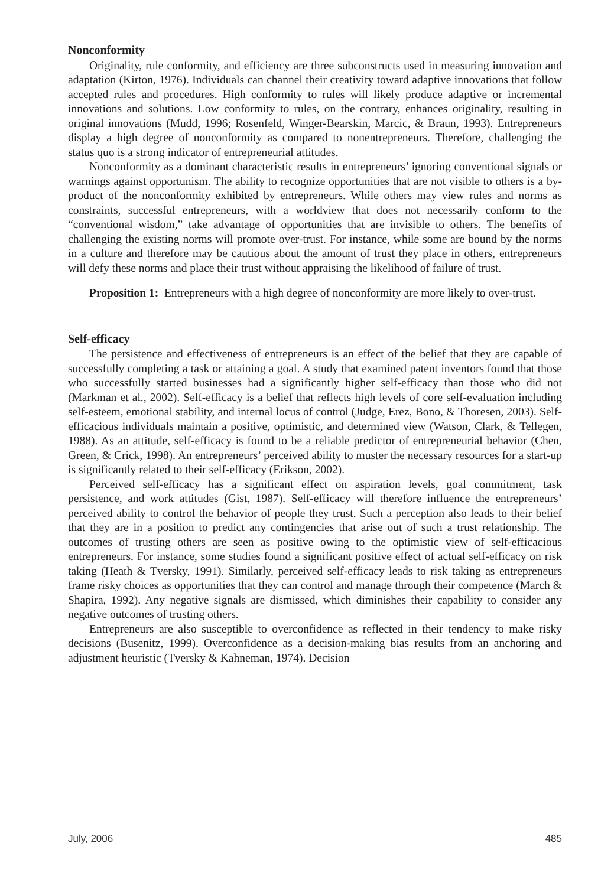Nonconformity
Originality, rule conformity, and efficiency are three subconstructs used in measuring innovation and adaptation (Kirton, 1976). Individuals can channel their creativity toward adaptive innovations that follow accepted rules and procedures. High conformity to rules will likely produce adaptive or incremental innovations and solutions. Low conformity to rules, on the contrary, enhances originality, resulting in original innovations (Mudd, 1996; Rosenfeld, Winger-Bearskin, Marcic, & Braun, 1993). Entrepreneurs display a high degree of nonconformity as compared to nonentrepreneurs. Therefore, challenging the status quo is a strong indicator of entrepreneurial attitudes.
Nonconformity as a dominant characteristic results in entrepreneurs’ ignoring conventional signals or warnings against opportunism. The ability to recognize opportunities that are not visible to others is a by-product of the nonconformity exhibited by entrepreneurs. While others may view rules and norms as constraints, successful entrepreneurs, with a worldview that does not necessarily conform to the “conventional wisdom,” take advantage of opportunities that are invisible to others. The benefits of challenging the existing norms will promote over-trust. For instance, while some are bound by the norms in a culture and therefore may be cautious about the amount of trust they place in others, entrepreneurs will defy these norms and place their trust without appraising the likelihood of failure of trust.
Proposition 1: Entrepreneurs with a high degree of nonconformity are more likely to over-trust.
Self-efficacy
The persistence and effectiveness of entrepreneurs is an effect of the belief that they are capable of successfully completing a task or attaining a goal. A study that examined patent inventors found that those who successfully started businesses had a significantly higher self-efficacy than those who did not (Markman et al., 2002). Self-efficacy is a belief that reflects high levels of core self-evaluation including self-esteem, emotional stability, and internal locus of control (Judge, Erez, Bono, & Thoresen, 2003). Self-efficacious individuals maintain a positive, optimistic, and determined view (Watson, Clark, & Tellegen, 1988). As an attitude, self-efficacy is found to be a reliable predictor of entrepreneurial behavior (Chen, Green, & Crick, 1998). An entrepreneurs’ perceived ability to muster the necessary resources for a start-up is significantly related to their self-efficacy (Erikson, 2002).
Perceived self-efficacy has a significant effect on aspiration levels, goal commitment, task persistence, and work attitudes (Gist, 1987). Self-efficacy will therefore influence the entrepreneurs’ perceived ability to control the behavior of people they trust. Such a perception also leads to their belief that they are in a position to predict any contingencies that arise out of such a trust relationship. The outcomes of trusting others are seen as positive owing to the optimistic view of self-efficacious entrepreneurs. For instance, some studies found a significant positive effect of actual self-efficacy on risk taking (Heath & Tversky, 1991). Similarly, perceived self-efficacy leads to risk taking as entrepreneurs frame risky choices as opportunities that they can control and manage through their competence (March & Shapira, 1992). Any negative signals are dismissed, which diminishes their capability to consider any negative outcomes of trusting others.
Entrepreneurs are also susceptible to overconfidence as reflected in their tendency to make risky decisions (Busenitz, 1999). Overconfidence as a decision-making bias results from an anchoring and adjustment heuristic (Tversky & Kahneman, 1974). Decision
July, 2006 485